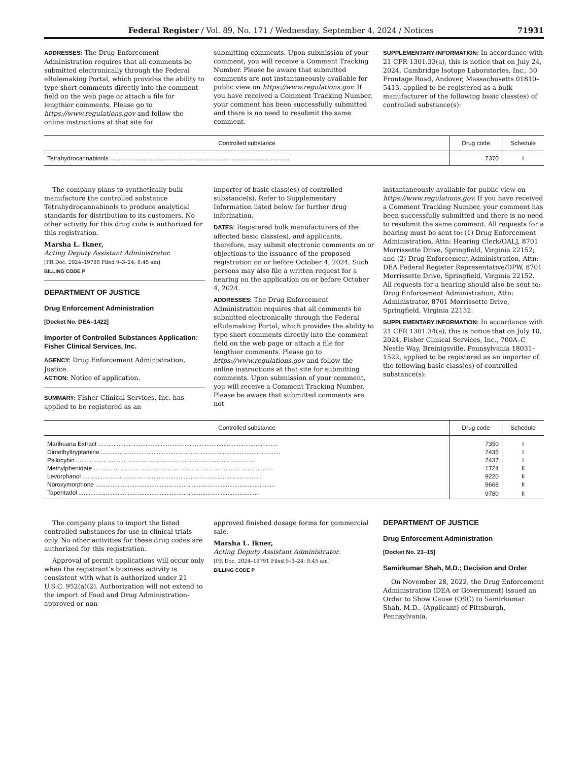Federal Register / Vol. 89, No. 171 / Wednesday, September 4, 2024 / Notices 71931
ADDRESSES: The Drug Enforcement Administration requires that all comments be submitted electronically through the Federal eRulemaking Portal, which provides the ability to type short comments directly into the comment field on the web page or attach a file for lengthier comments. Please go to https://www.regulations.gov and follow the online instructions at that site for
submitting comments. Upon submission of your comment, you will receive a Comment Tracking Number. Please be aware that submitted comments are not instantaneously available for public view on https://www.regulations.gov. If you have received a Comment Tracking Number, your comment has been successfully submitted and there is no need to resubmit the same comment.
SUPPLEMENTARY INFORMATION: In accordance with 21 CFR 1301.33(a), this is notice that on July 24, 2024, Cambridge Isotope Laboratories, Inc., 50 Frontage Road, Andover, Massachusetts 01810–5413, applied to be registered as a bulk manufacturer of the following basic class(es) of controlled substance(s):
| Controlled substance | Drug code | Schedule |
| --- | --- | --- |
| Tetrahydrocannabinols .......................................................................................................... | 7370 | I |
The company plans to synthetically bulk manufacture the controlled substance Tetrahydrocannabinols to produce analytical standards for distribution to its customers. No other activity for this drug code is authorized for this registration.
Marsha L. Ikner,
Acting Deputy Assistant Administrator.
[FR Doc. 2024–19788 Filed 9–3–24; 8:45 am]
BILLING CODE P
DEPARTMENT OF JUSTICE
Drug Enforcement Administration
[Docket No. DEA–1422]
Importer of Controlled Substances Application: Fisher Clinical Services, Inc.
AGENCY: Drug Enforcement Administration, Justice.
ACTION: Notice of application.
SUMMARY: Fisher Clinical Services, Inc. has applied to be registered as an
importer of basic class(es) of controlled substance(s). Refer to Supplementary Information listed below for further drug information.
DATES: Registered bulk manufacturers of the affected basic class(es), and applicants, therefore, may submit electronic comments on or objections to the issuance of the proposed registration on or before October 4, 2024. Such persons may also file a written request for a hearing on the application on or before October 4, 2024.
ADDRESSES: The Drug Enforcement Administration requires that all comments be submitted electronically through the Federal eRulemaking Portal, which provides the ability to type short comments directly into the comment field on the web page or attach a file for lengthier comments. Please go to https://www.regulations.gov and follow the online instructions at that site for submitting comments. Upon submission of your comment, you will receive a Comment Tracking Number. Please be aware that submitted comments are not
instantaneously available for public view on https://www.regulations.gov. If you have received a Comment Tracking Number, your comment has been successfully submitted and there is no need to resubmit the same comment. All requests for a hearing must be sent to: (1) Drug Enforcement Administration, Attn: Hearing Clerk/OALJ, 8701 Morrissette Drive, Springfield, Virginia 22152; and (2) Drug Enforcement Administration, Attn: DEA Federal Register Representative/DPW, 8701 Morrissette Drive, Springfield, Virginia 22152. All requests for a hearing should also be sent to: Drug Enforcement Administration, Attn: Administrator, 8701 Morrissette Drive, Springfield, Virginia 22152.
SUPPLEMENTARY INFORMATION: In accordance with 21 CFR 1301.34(a), this is notice that on July 10, 2024, Fisher Clinical Services, Inc., 700A–C Nestle Way, Breinigsville, Pennsylvania 18031–1522, applied to be registered as an importer of the following basic class(es) of controlled substance(s):
| Controlled substance | Drug code | Schedule |
| --- | --- | --- |
| Marihuana Extract .......................................................................................................... | 7350 | I |
| Dimethyltryptamine .......................................................................................................... | 7435 | I |
| Psilocybin .......................................................................................................... | 7437 | I |
| Methylphenidate .......................................................................................................... | 1724 | II |
| Levorphanol .......................................................................................................... | 9220 | II |
| Noroxymorphone .......................................................................................................... | 9668 | II |
| Tapentadol .......................................................................................................... | 9780 | II |
The company plans to import the listed controlled substances for use in clinical trials only. No other activities for these drug codes are authorized for this registration.
Approval of permit applications will occur only when the registrant’s business activity is consistent with what is authorized under 21 U.S.C. 952(a)(2). Authorization will not extend to the import of Food and Drug Administration-approved or non-
approved finished dosage forms for commercial sale.
Marsha L. Ikner,
Acting Deputy Assistant Administrator.
[FR Doc. 2024–19791 Filed 9–3–24; 8:45 am]
BILLING CODE P
DEPARTMENT OF JUSTICE
Drug Enforcement Administration
[Docket No. 23–15]
Samirkumar Shah, M.D.; Decision and Order
On November 28, 2022, the Drug Enforcement Administration (DEA or Government) issued an Order to Show Cause (OSC) to Samirkumar Shah, M.D., (Applicant) of Pittsburgh, Pennsylvania.